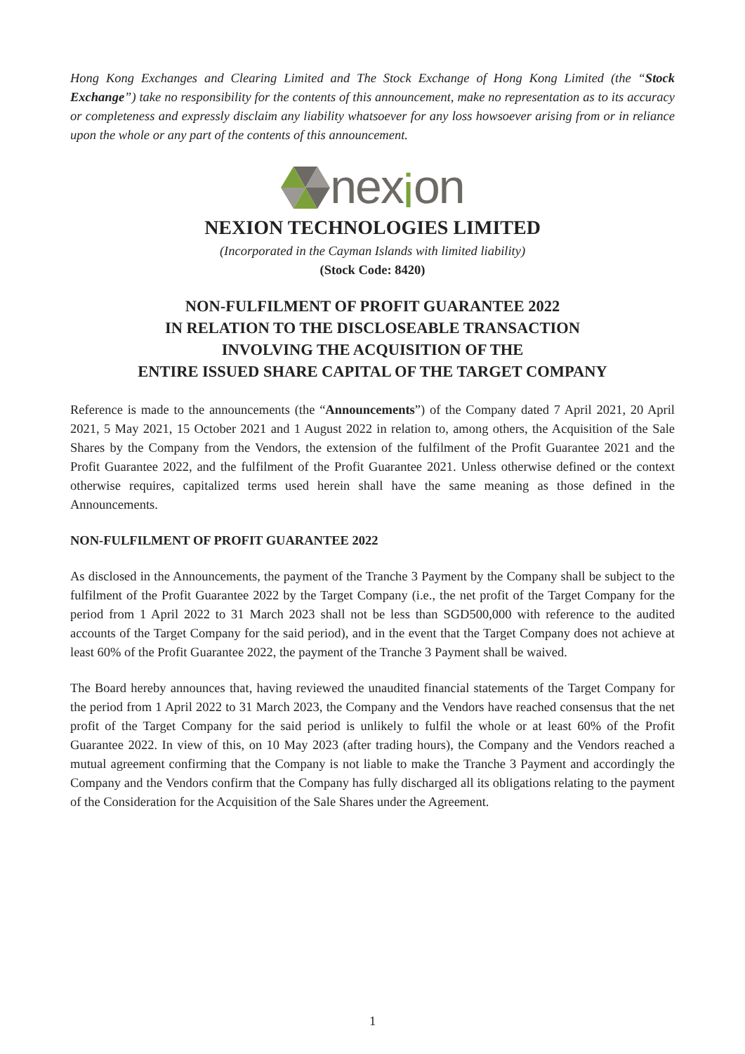Hong Kong Exchanges and Clearing Limited and The Stock Exchange of Hong Kong Limited (the “Stock Exchange”) take no responsibility for the contents of this announcement, make no representation as to its accuracy or completeness and expressly disclaim any liability whatsoever for any loss howsoever arising from or in reliance upon the whole or any part of the contents of this announcement.
nexion
NEXION TECHNOLOGIES LIMITED
(Incorporated in the Cayman Islands with limited liability)
(Stock Code: 8420)
NON-FULFILMENT OF PROFIT GUARANTEE 2022
IN RELATION TO THE DISCLOSEABLE TRANSACTION
INVOLVING THE ACQUISITION OF THE
ENTIRE ISSUED SHARE CAPITAL OF THE TARGET COMPANY
Reference is made to the announcements (the “Announcements”) of the Company dated 7 April 2021, 20 April 2021, 5 May 2021, 15 October 2021 and 1 August 2022 in relation to, among others, the Acquisition of the Sale Shares by the Company from the Vendors, the extension of the fulfilment of the Profit Guarantee 2021 and the Profit Guarantee 2022, and the fulfilment of the Profit Guarantee 2021. Unless otherwise defined or the context otherwise requires, capitalized terms used herein shall have the same meaning as those defined in the Announcements.
NON-FULFILMENT OF PROFIT GUARANTEE 2022
As disclosed in the Announcements, the payment of the Tranche 3 Payment by the Company shall be subject to the fulfilment of the Profit Guarantee 2022 by the Target Company (i.e., the net profit of the Target Company for the period from 1 April 2022 to 31 March 2023 shall not be less than SGD500,000 with reference to the audited accounts of the Target Company for the said period), and in the event that the Target Company does not achieve at least 60% of the Profit Guarantee 2022, the payment of the Tranche 3 Payment shall be waived.
The Board hereby announces that, having reviewed the unaudited financial statements of the Target Company for the period from 1 April 2022 to 31 March 2023, the Company and the Vendors have reached consensus that the net profit of the Target Company for the said period is unlikely to fulfil the whole or at least 60% of the Profit Guarantee 2022. In view of this, on 10 May 2023 (after trading hours), the Company and the Vendors reached a mutual agreement confirming that the Company is not liable to make the Tranche 3 Payment and accordingly the Company and the Vendors confirm that the Company has fully discharged all its obligations relating to the payment of the Consideration for the Acquisition of the Sale Shares under the Agreement.
1